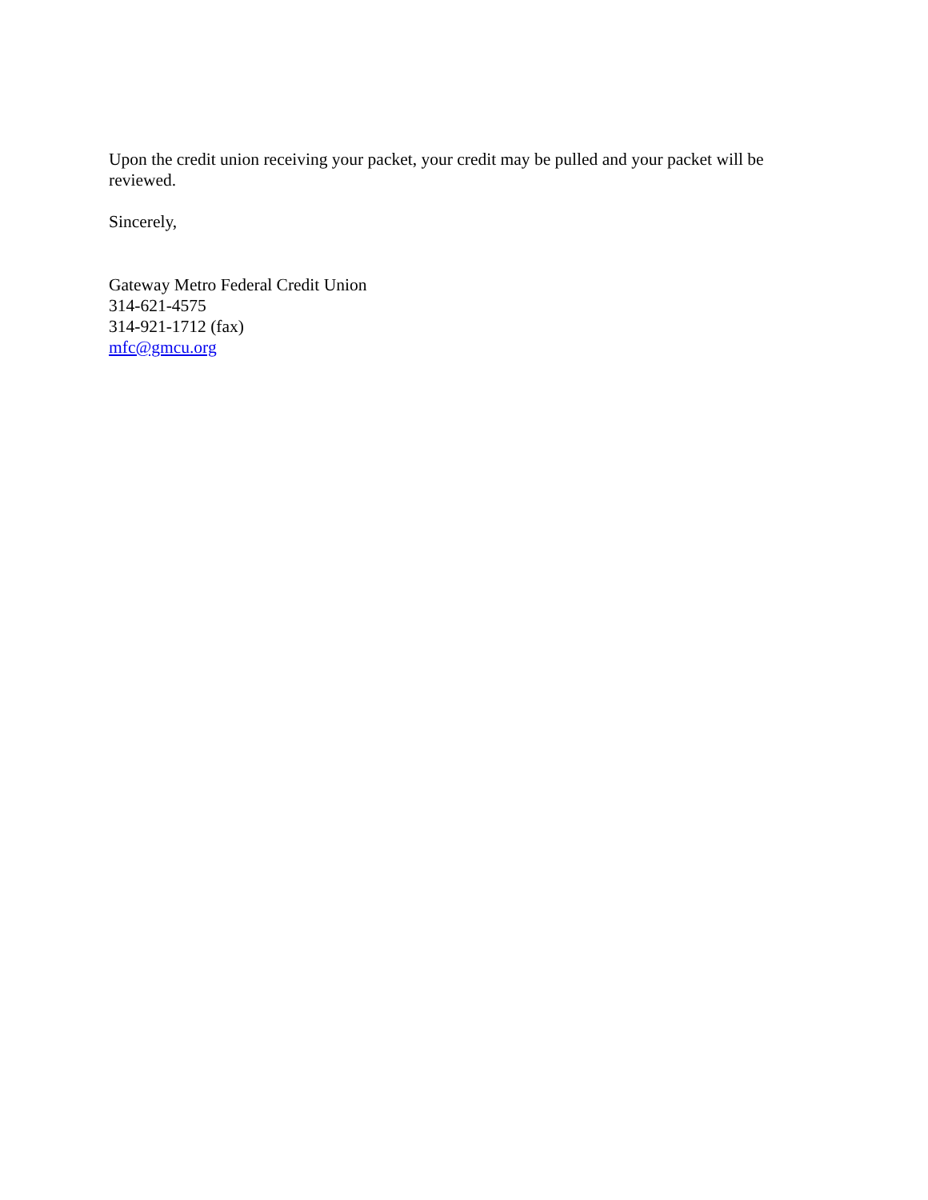Upon the credit union receiving your packet, your credit may be pulled and your packet will be reviewed.
Sincerely,
Gateway Metro Federal Credit Union
314-621-4575
314-921-1712 (fax)
mfc@gmcu.org